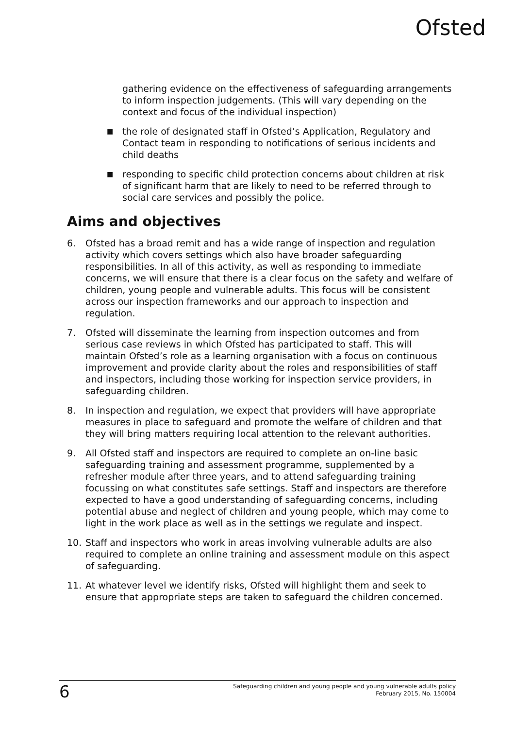Ofsted
gathering evidence on the effectiveness of safeguarding arrangements to inform inspection judgements. (This will vary depending on the context and focus of the individual inspection)
■ the role of designated staff in Ofsted’s Application, Regulatory and Contact team in responding to notifications of serious incidents and child deaths
■ responding to specific child protection concerns about children at risk of significant harm that are likely to need to be referred through to social care services and possibly the police.
Aims and objectives
6. Ofsted has a broad remit and has a wide range of inspection and regulation activity which covers settings which also have broader safeguarding responsibilities. In all of this activity, as well as responding to immediate concerns, we will ensure that there is a clear focus on the safety and welfare of children, young people and vulnerable adults. This focus will be consistent across our inspection frameworks and our approach to inspection and regulation.
7. Ofsted will disseminate the learning from inspection outcomes and from serious case reviews in which Ofsted has participated to staff. This will maintain Ofsted’s role as a learning organisation with a focus on continuous improvement and provide clarity about the roles and responsibilities of staff and inspectors, including those working for inspection service providers, in safeguarding children.
8. In inspection and regulation, we expect that providers will have appropriate measures in place to safeguard and promote the welfare of children and that they will bring matters requiring local attention to the relevant authorities.
9. All Ofsted staff and inspectors are required to complete an on-line basic safeguarding training and assessment programme, supplemented by a refresher module after three years, and to attend safeguarding training focussing on what constitutes safe settings. Staff and inspectors are therefore expected to have a good understanding of safeguarding concerns, including potential abuse and neglect of children and young people, which may come to light in the work place as well as in the settings we regulate and inspect.
10. Staff and inspectors who work in areas involving vulnerable adults are also required to complete an online training and assessment module on this aspect of safeguarding.
11. At whatever level we identify risks, Ofsted will highlight them and seek to ensure that appropriate steps are taken to safeguard the children concerned.
6 Safeguarding children and young people and young vulnerable adults policy
February 2015, No. 150004